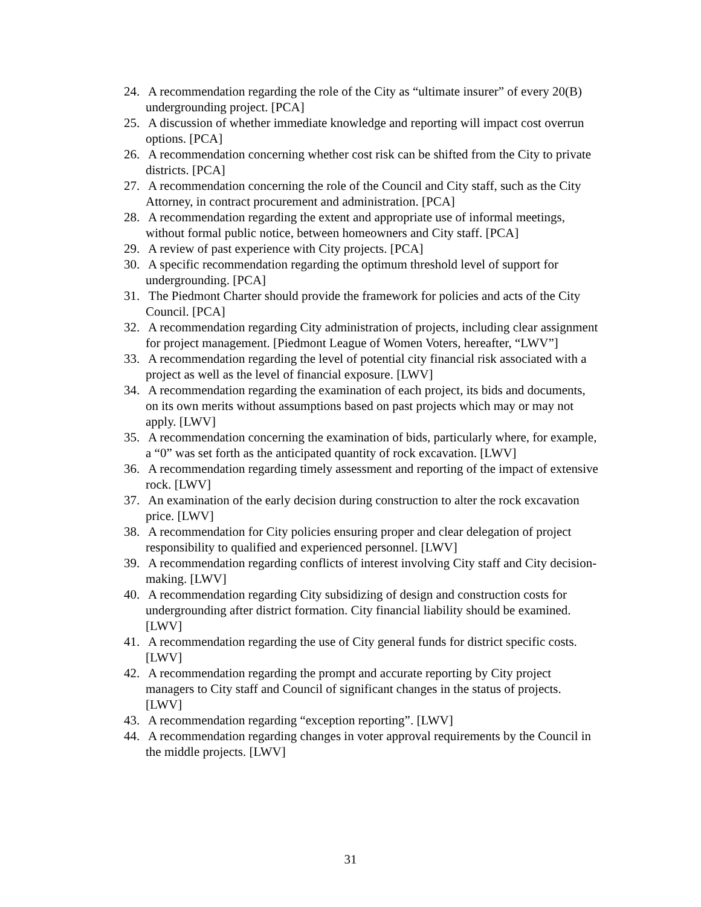24. A recommendation regarding the role of the City as “ultimate insurer” of every 20(B) undergrounding project. [PCA]
25. A discussion of whether immediate knowledge and reporting will impact cost overrun options. [PCA]
26. A recommendation concerning whether cost risk can be shifted from the City to private districts. [PCA]
27. A recommendation concerning the role of the Council and City staff, such as the City Attorney, in contract procurement and administration. [PCA]
28. A recommendation regarding the extent and appropriate use of informal meetings, without formal public notice, between homeowners and City staff. [PCA]
29. A review of past experience with City projects. [PCA]
30. A specific recommendation regarding the optimum threshold level of support for undergrounding. [PCA]
31. The Piedmont Charter should provide the framework for policies and acts of the City Council. [PCA]
32. A recommendation regarding City administration of projects, including clear assignment for project management. [Piedmont League of Women Voters, hereafter, “LWV”]
33. A recommendation regarding the level of potential city financial risk associated with a project as well as the level of financial exposure. [LWV]
34. A recommendation regarding the examination of each project, its bids and documents, on its own merits without assumptions based on past projects which may or may not apply. [LWV]
35. A recommendation concerning the examination of bids, particularly where, for example, a “0” was set forth as the anticipated quantity of rock excavation. [LWV]
36. A recommendation regarding timely assessment and reporting of the impact of extensive rock. [LWV]
37. An examination of the early decision during construction to alter the rock excavation price. [LWV]
38. A recommendation for City policies ensuring proper and clear delegation of project responsibility to qualified and experienced personnel. [LWV]
39. A recommendation regarding conflicts of interest involving City staff and City decision-making. [LWV]
40. A recommendation regarding City subsidizing of design and construction costs for undergrounding after district formation. City financial liability should be examined. [LWV]
41. A recommendation regarding the use of City general funds for district specific costs. [LWV]
42. A recommendation regarding the prompt and accurate reporting by City project managers to City staff and Council of significant changes in the status of projects. [LWV]
43. A recommendation regarding “exception reporting”. [LWV]
44. A recommendation regarding changes in voter approval requirements by the Council in the middle projects. [LWV]
31